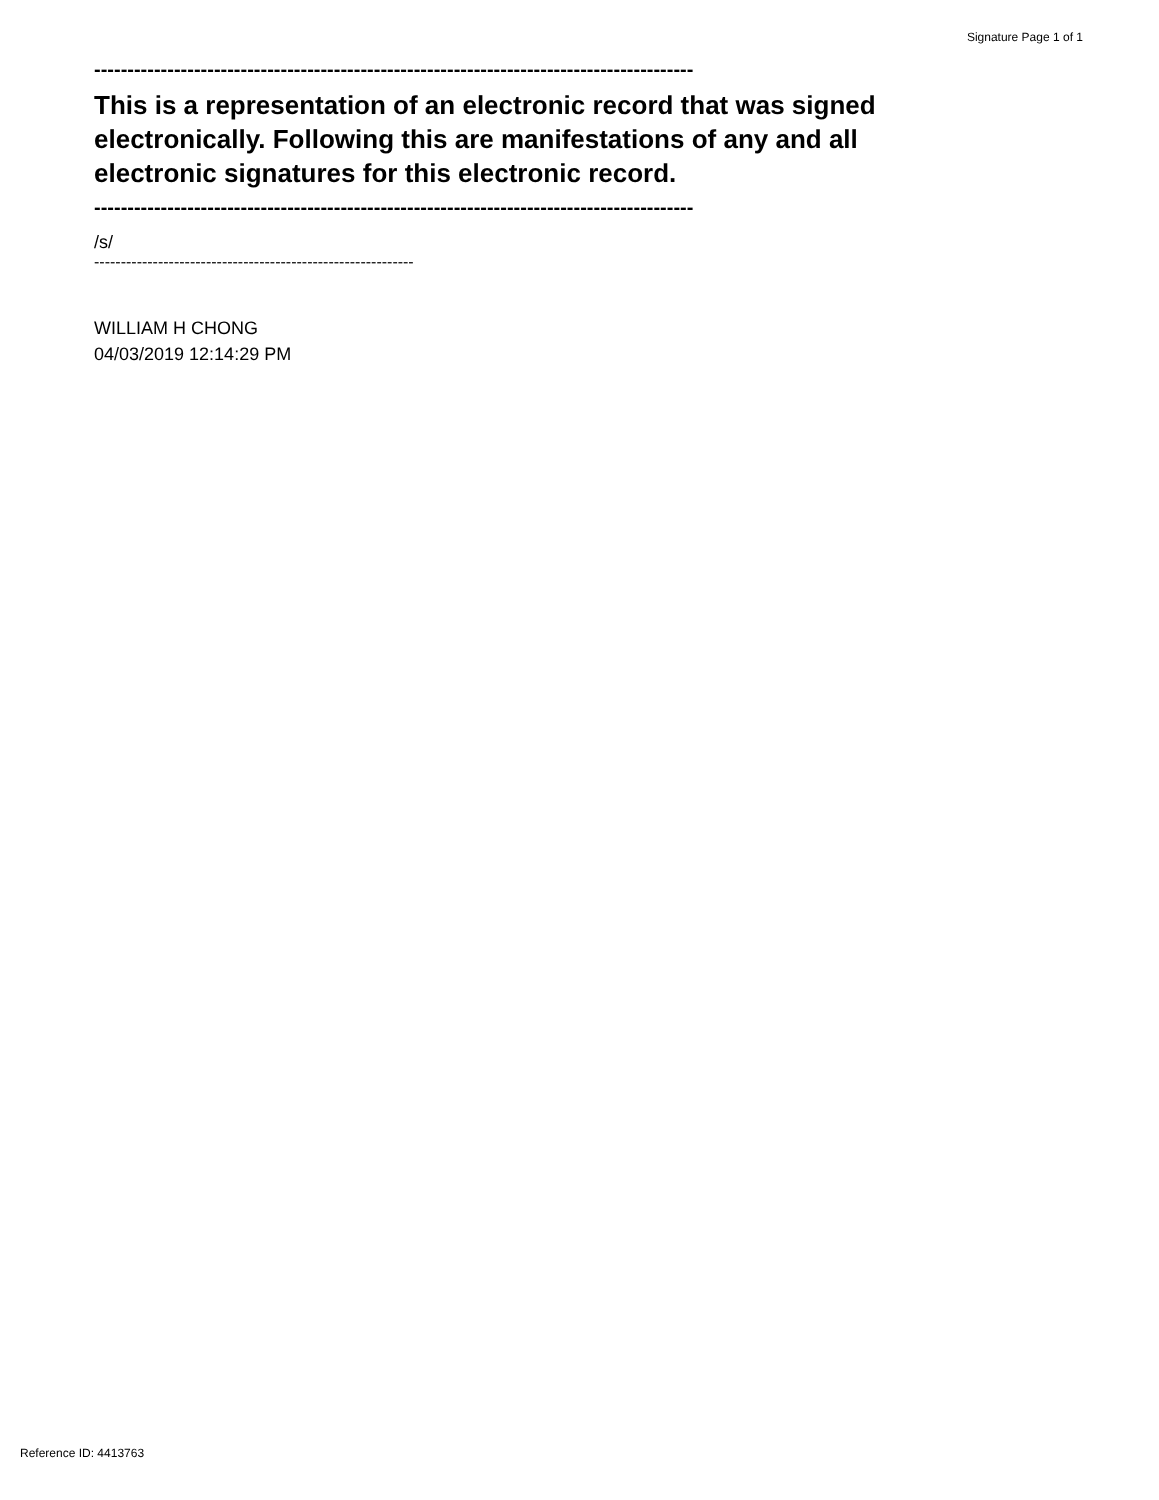Signature Page 1 of 1
------------------------------------------------------------------------------------------
This is a representation of an electronic record that was signed electronically. Following this are manifestations of any and all electronic signatures for this electronic record.
------------------------------------------------------------------------------------------
/s/
------------------------------------------------------------
WILLIAM H CHONG
04/03/2019 12:14:29 PM
Reference ID: 4413763